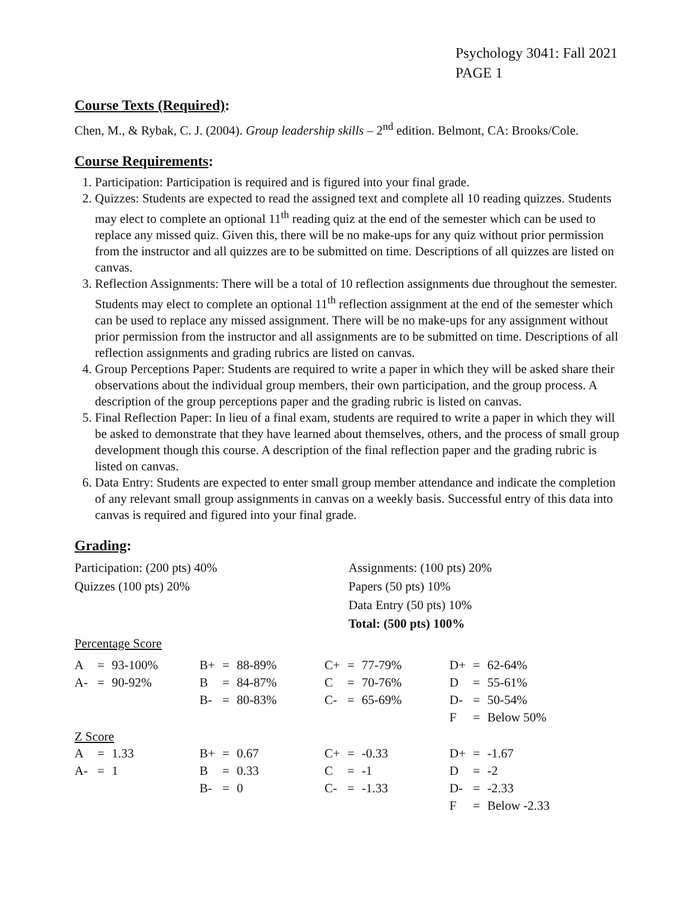Psychology 3041: Fall 2021
PAGE 1
Course Texts (Required):
Chen, M., & Rybak, C. J. (2004). Group leadership skills – 2<sup>nd</sup> edition. Belmont, CA: Brooks/Cole.
Course Requirements:
1. Participation: Participation is required and is figured into your final grade.
2. Quizzes: Students are expected to read the assigned text and complete all 10 reading quizzes. Students may elect to complete an optional 11<sup>th</sup> reading quiz at the end of the semester which can be used to replace any missed quiz. Given this, there will be no make-ups for any quiz without prior permission from the instructor and all quizzes are to be submitted on time. Descriptions of all quizzes are listed on canvas.
3. Reflection Assignments: There will be a total of 10 reflection assignments due throughout the semester. Students may elect to complete an optional 11<sup>th</sup> reflection assignment at the end of the semester which can be used to replace any missed assignment. There will be no make-ups for any assignment without prior permission from the instructor and all assignments are to be submitted on time. Descriptions of all reflection assignments and grading rubrics are listed on canvas.
4. Group Perceptions Paper: Students are required to write a paper in which they will be asked share their observations about the individual group members, their own participation, and the group process. A description of the group perceptions paper and the grading rubric is listed on canvas.
5. Final Reflection Paper: In lieu of a final exam, students are required to write a paper in which they will be asked to demonstrate that they have learned about themselves, others, and the process of small group development though this course. A description of the final reflection paper and the grading rubric is listed on canvas.
6. Data Entry: Students are expected to enter small group member attendance and indicate the completion of any relevant small group assignments in canvas on a weekly basis. Successful entry of this data into canvas is required and figured into your final grade.
Grading:
Participation: (200 pts) 40%
Quizzes (100 pts) 20%
Assignments: (100 pts) 20%
Papers (50 pts) 10%
Data Entry (50 pts) 10%
Total: (500 pts) 100%
Percentage Score
| A | = | 93-100% | B+ | = | 88-89% | C+ | = | 77-79% | D+ | = | 62-64% |
| A- | = | 90-92% | B | = | 84-87% | C | = | 70-76% | D | = | 55-61% |
| | | | B- | = | 80-83% | C- | = | 65-69% | D- | = | 50-54% |
| | | | | | | | | | F | = | Below 50% |
Z Score
| A | = | 1.33 | B+ | = | 0.67 | C+ | = | -0.33 | D+ | = | -1.67 |
| A- | = | 1 | B | = | 0.33 | C | = | -1 | D | = | -2 |
| | | | B- | = | 0 | C- | = | -1.33 | D- | = | -2.33 |
| | | | | | | | | | F | = | Below -2.33 |